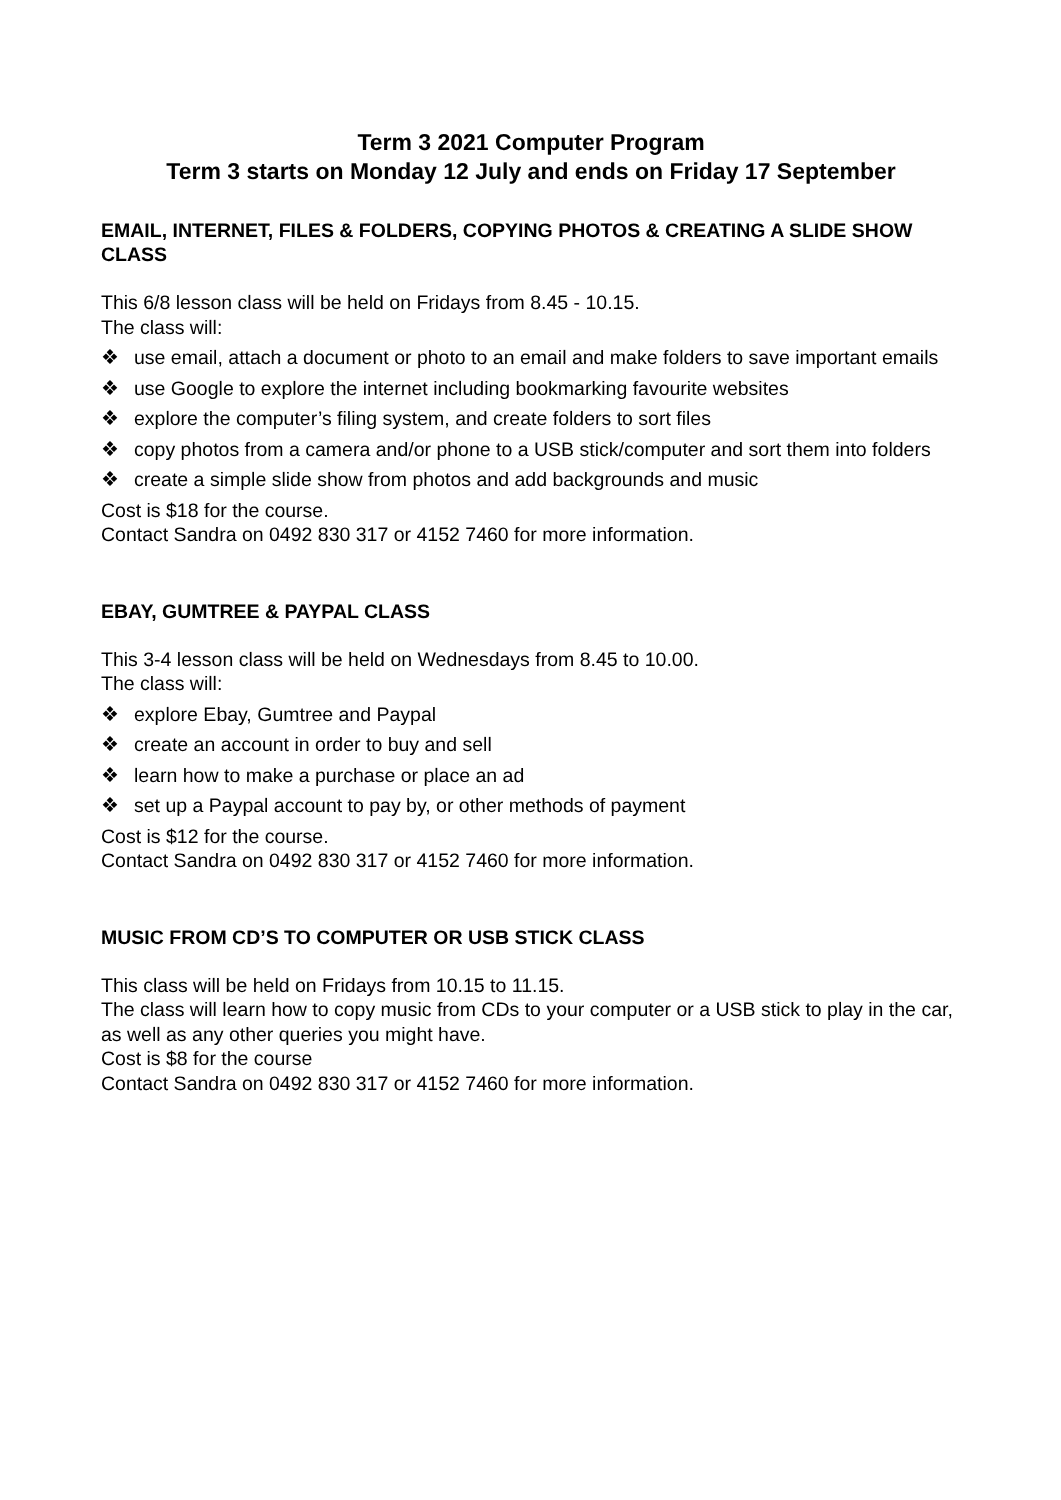Term 3 2021 Computer Program
Term 3 starts on Monday 12 July and ends on Friday 17 September
EMAIL, INTERNET, FILES & FOLDERS, COPYING PHOTOS & CREATING A SLIDE SHOW CLASS
This 6/8 lesson class will be held on Fridays from 8.45 - 10.15.
The class will:
❖ use email, attach a document or photo to an email and make folders to save important emails
❖ use Google to explore the internet including bookmarking favourite websites
❖ explore the computer’s filing system, and create folders to sort files
❖ copy photos from a camera and/or phone to a USB stick/computer and sort them into folders
❖ create a simple slide show from photos and add backgrounds and music
Cost is $18 for the course.
Contact Sandra on 0492 830 317 or 4152 7460 for more information.
EBAY, GUMTREE & PAYPAL CLASS
This 3-4 lesson class will be held on Wednesdays from 8.45 to 10.00.
The class will:
❖ explore Ebay, Gumtree and Paypal
❖ create an account in order to buy and sell
❖ learn how to make a purchase or place an ad
❖ set up a Paypal account to pay by, or other methods of payment
Cost is $12 for the course.
Contact Sandra on 0492 830 317 or 4152 7460 for more information.
MUSIC FROM CD’S TO COMPUTER OR USB STICK CLASS
This class will be held on Fridays from 10.15 to 11.15.
The class will learn how to copy music from CDs to your computer or a USB stick to play in the car, as well as any other queries you might have.
Cost is $8 for the course
Contact Sandra on 0492 830 317 or 4152 7460 for more information.